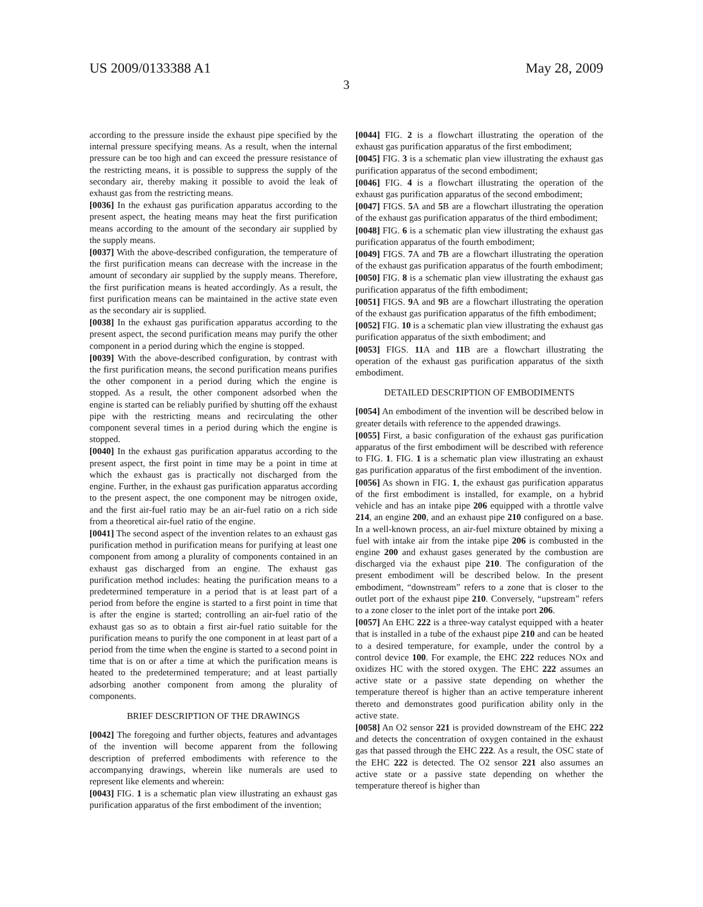US 2009/0133388 A1 May 28, 2009
3
according to the pressure inside the exhaust pipe specified by the internal pressure specifying means. As a result, when the internal pressure can be too high and can exceed the pressure resistance of the restricting means, it is possible to suppress the supply of the secondary air, thereby making it possible to avoid the leak of exhaust gas from the restricting means.
[0036] In the exhaust gas purification apparatus according to the present aspect, the heating means may heat the first purification means according to the amount of the secondary air supplied by the supply means.
[0037] With the above-described configuration, the temperature of the first purification means can decrease with the increase in the amount of secondary air supplied by the supply means. Therefore, the first purification means is heated accordingly. As a result, the first purification means can be maintained in the active state even as the secondary air is supplied.
[0038] In the exhaust gas purification apparatus according to the present aspect, the second purification means may purify the other component in a period during which the engine is stopped.
[0039] With the above-described configuration, by contrast with the first purification means, the second purification means purifies the other component in a period during which the engine is stopped. As a result, the other component adsorbed when the engine is started can be reliably purified by shutting off the exhaust pipe with the restricting means and recirculating the other component several times in a period during which the engine is stopped.
[0040] In the exhaust gas purification apparatus according to the present aspect, the first point in time may be a point in time at which the exhaust gas is practically not discharged from the engine. Further, in the exhaust gas purification apparatus according to the present aspect, the one component may be nitrogen oxide, and the first air-fuel ratio may be an air-fuel ratio on a rich side from a theoretical air-fuel ratio of the engine.
[0041] The second aspect of the invention relates to an exhaust gas purification method in purification means for purifying at least one component from among a plurality of components contained in an exhaust gas discharged from an engine. The exhaust gas purification method includes: heating the purification means to a predetermined temperature in a period that is at least part of a period from before the engine is started to a first point in time that is after the engine is started; controlling an air-fuel ratio of the exhaust gas so as to obtain a first air-fuel ratio suitable for the purification means to purify the one component in at least part of a period from the time when the engine is started to a second point in time that is on or after a time at which the purification means is heated to the predetermined temperature; and at least partially adsorbing another component from among the plurality of components.
BRIEF DESCRIPTION OF THE DRAWINGS
[0042] The foregoing and further objects, features and advantages of the invention will become apparent from the following description of preferred embodiments with reference to the accompanying drawings, wherein like numerals are used to represent like elements and wherein:
[0043] FIG. 1 is a schematic plan view illustrating an exhaust gas purification apparatus of the first embodiment of the invention;
[0044] FIG. 2 is a flowchart illustrating the operation of the exhaust gas purification apparatus of the first embodiment;
[0045] FIG. 3 is a schematic plan view illustrating the exhaust gas purification apparatus of the second embodiment;
[0046] FIG. 4 is a flowchart illustrating the operation of the exhaust gas purification apparatus of the second embodiment;
[0047] FIGS. 5 A and 5 B are a flowchart illustrating the operation of the exhaust gas purification apparatus of the third embodiment;
[0048] FIG. 6 is a schematic plan view illustrating the exhaust gas purification apparatus of the fourth embodiment;
[0049] FIGS. 7 A and 7 B are a flowchart illustrating the operation of the exhaust gas purification apparatus of the fourth embodiment;
[0050] FIG. 8 is a schematic plan view illustrating the exhaust gas purification apparatus of the fifth embodiment;
[0051] FIGS. 9 A and 9 B are a flowchart illustrating the operation of the exhaust gas purification apparatus of the fifth embodiment;
[0052] FIG. 10 is a schematic plan view illustrating the exhaust gas purification apparatus of the sixth embodiment; and
[0053] FIGS. 11 A and 11 B are a flowchart illustrating the operation of the exhaust gas purification apparatus of the sixth embodiment.
DETAILED DESCRIPTION OF EMBODIMENTS
[0054] An embodiment of the invention will be described below in greater details with reference to the appended drawings.
[0055] First, a basic configuration of the exhaust gas purification apparatus of the first embodiment will be described with reference to FIG. 1. FIG. 1 is a schematic plan view illustrating an exhaust gas purification apparatus of the first embodiment of the invention.
[0056] As shown in FIG. 1, the exhaust gas purification apparatus of the first embodiment is installed, for example, on a hybrid vehicle and has an intake pipe 206 equipped with a throttle valve 214, an engine 200, and an exhaust pipe 210 configured on a base. In a well-known process, an air-fuel mixture obtained by mixing a fuel with intake air from the intake pipe 206 is combusted in the engine 200 and exhaust gases generated by the combustion are discharged via the exhaust pipe 210. The configuration of the present embodiment will be described below. In the present embodiment, “downstream” refers to a zone that is closer to the outlet port of the exhaust pipe 210. Conversely, “upstream” refers to a zone closer to the inlet port of the intake port 206.
[0057] An EHC 222 is a three-way catalyst equipped with a heater that is installed in a tube of the exhaust pipe 210 and can be heated to a desired temperature, for example, under the control by a control device 100. For example, the EHC 222 reduces NOx and oxidizes HC with the stored oxygen. The EHC 222 assumes an active state or a passive state depending on whether the temperature thereof is higher than an active temperature inherent thereto and demonstrates good purification ability only in the active state.
[0058] An O2 sensor 221 is provided downstream of the EHC 222 and detects the concentration of oxygen contained in the exhaust gas that passed through the EHC 222. As a result, the OSC state of the EHC 222 is detected. The O2 sensor 221 also assumes an active state or a passive state depending on whether the temperature thereof is higher than